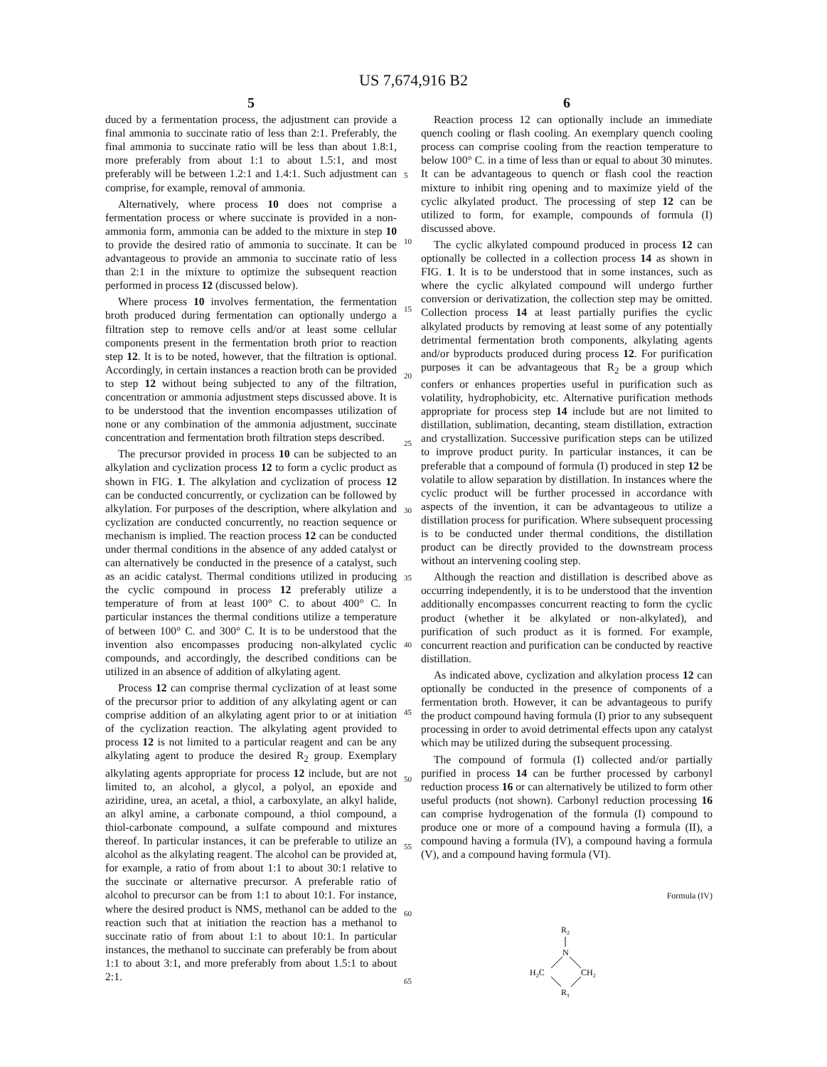US 7,674,916 B2
5
duced by a fermentation process, the adjustment can provide a final ammonia to succinate ratio of less than 2:1. Preferably, the final ammonia to succinate ratio will be less than about 1.8:1, more preferably from about 1:1 to about 1.5:1, and most preferably will be between 1.2:1 and 1.4:1. Such adjustment can comprise, for example, removal of ammonia.
Alternatively, where process 10 does not comprise a fermentation process or where succinate is provided in a non-ammonia form, ammonia can be added to the mixture in step 10 to provide the desired ratio of ammonia to succinate. It can be advantageous to provide an ammonia to succinate ratio of less than 2:1 in the mixture to optimize the subsequent reaction performed in process 12 (discussed below).
Where process 10 involves fermentation, the fermentation broth produced during fermentation can optionally undergo a filtration step to remove cells and/or at least some cellular components present in the fermentation broth prior to reaction step 12. It is to be noted, however, that the filtration is optional. Accordingly, in certain instances a reaction broth can be provided to step 12 without being subjected to any of the filtration, concentration or ammonia adjustment steps discussed above. It is to be understood that the invention encompasses utilization of none or any combination of the ammonia adjustment, succinate concentration and fermentation broth filtration steps described.
The precursor provided in process 10 can be subjected to an alkylation and cyclization process 12 to form a cyclic product as shown in FIG. 1. The alkylation and cyclization of process 12 can be conducted concurrently, or cyclization can be followed by alkylation. For purposes of the description, where alkylation and cyclization are conducted concurrently, no reaction sequence or mechanism is implied. The reaction process 12 can be conducted under thermal conditions in the absence of any added catalyst or can alternatively be conducted in the presence of a catalyst, such as an acidic catalyst. Thermal conditions utilized in producing the cyclic compound in process 12 preferably utilize a temperature of from at least 100° C. to about 400° C. In particular instances the thermal conditions utilize a temperature of between 100° C. and 300° C. It is to be understood that the invention also encompasses producing non-alkylated cyclic compounds, and accordingly, the described conditions can be utilized in an absence of addition of alkylating agent.
Process 12 can comprise thermal cyclization of at least some of the precursor prior to addition of any alkylating agent or can comprise addition of an alkylating agent prior to or at initiation of the cyclization reaction. The alkylating agent provided to process 12 is not limited to a particular reagent and can be any alkylating agent to produce the desired R<sub>2</sub> group. Exemplary alkylating agents appropriate for process 12 include, but are not limited to, an alcohol, a glycol, a polyol, an epoxide and aziridine, urea, an acetal, a thiol, a carboxylate, an alkyl halide, an alkyl amine, a carbonate compound, a thiol compound, a thiol-carbonate compound, a sulfate compound and mixtures thereof. In particular instances, it can be preferable to utilize an alcohol as the alkylating reagent. The alcohol can be provided at, for example, a ratio of from about 1:1 to about 30:1 relative to the succinate or alternative precursor. A preferable ratio of alcohol to precursor can be from 1:1 to about 10:1. For instance, where the desired product is NMS, methanol can be added to the reaction such that at initiation the reaction has a methanol to succinate ratio of from about 1:1 to about 10:1. In particular instances, the methanol to succinate can preferably be from about 1:1 to about 3:1, and more preferably from about 1.5:1 to about 2:1.
6
Reaction process 12 can optionally include an immediate quench cooling or flash cooling. An exemplary quench cooling process can comprise cooling from the reaction temperature to below 100° C. in a time of less than or equal to about 30 minutes. It can be advantageous to quench or flash cool the reaction mixture to inhibit ring opening and to maximize yield of the cyclic alkylated product. The processing of step 12 can be utilized to form, for example, compounds of formula (I) discussed above.
The cyclic alkylated compound produced in process 12 can optionally be collected in a collection process 14 as shown in FIG. 1. It is to be understood that in some instances, such as where the cyclic alkylated compound will undergo further conversion or derivatization, the collection step may be omitted. Collection process 14 at least partially purifies the cyclic alkylated products by removing at least some of any potentially detrimental fermentation broth components, alkylating agents and/or byproducts produced during process 12. For purification purposes it can be advantageous that R<sub>2</sub> be a group which confers or enhances properties useful in purification such as volatility, hydrophobicity, etc. Alternative purification methods appropriate for process step 14 include but are not limited to distillation, sublimation, decanting, steam distillation, extraction and crystallization. Successive purification steps can be utilized to improve product purity. In particular instances, it can be preferable that a compound of formula (I) produced in step 12 be volatile to allow separation by distillation. In instances where the cyclic product will be further processed in accordance with aspects of the invention, it can be advantageous to utilize a distillation process for purification. Where subsequent processing is to be conducted under thermal conditions, the distillation product can be directly provided to the downstream process without an intervening cooling step.
Although the reaction and distillation is described above as occurring independently, it is to be understood that the invention additionally encompasses concurrent reacting to form the cyclic product (whether it be alkylated or non-alkylated), and purification of such product as it is formed. For example, concurrent reaction and purification can be conducted by reactive distillation.
As indicated above, cyclization and alkylation process 12 can optionally be conducted in the presence of components of a fermentation broth. However, it can be advantageous to purify the product compound having formula (I) prior to any subsequent processing in order to avoid detrimental effects upon any catalyst which may be utilized during the subsequent processing.
The compound of formula (I) collected and/or partially purified in process 14 can be further processed by carbonyl reduction process 16 or can alternatively be utilized to form other useful products (not shown). Carbonyl reduction processing 16 can comprise hydrogenation of the formula (I) compound to produce one or more of a compound having a formula (II), a compound having a formula (IV), a compound having a formula (V), and a compound having formula (VI).
Formula (IV)
R2
N
H2C
CH2
R1
5
10
15
20
25
30
35
40
45
50
55
60
65